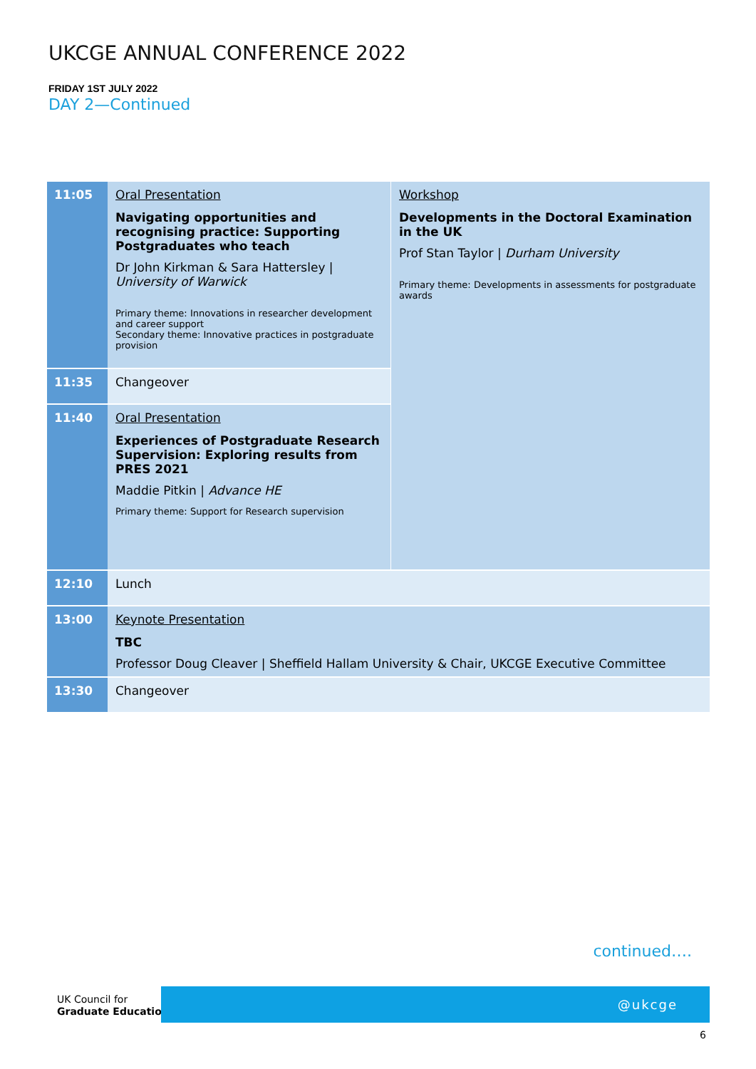UKCGE ANNUAL CONFERENCE 2022
FRIDAY 1ST JULY 2022
DAY 2—Continued
| 11:05 | Oral Presentation Navigating opportunities and recognising practice: Supporting Postgraduates who teach Dr John Kirkman & Sara Hattersley / University of Warwick Primary theme: Innovations in researcher development and career support Secondary theme: Innovative practices in postgraduate provision | Workshop Developments in the Doctoral Examination in the UK Prof Stan Taylor / Durham University Primary theme: Developments in assessments for postgraduate awards |
| 11:35 | Changeover | |
| 11:40 | Oral Presentation Experiences of Postgraduate Research Supervision: Exploring results from PRES 2021 Maddie Pitkin / Advance HE Primary theme: Support for Research supervision | |
| 12:10 | Lunch | |
| 13:00 | Keynote Presentation TBC Professor Doug Cleaver / Sheffield Hallam University & Chair, UKCGE Executive Committee | |
| 13:30 | Changeover | |
continued….
UK Council for
Graduate Education
@ukcge
6